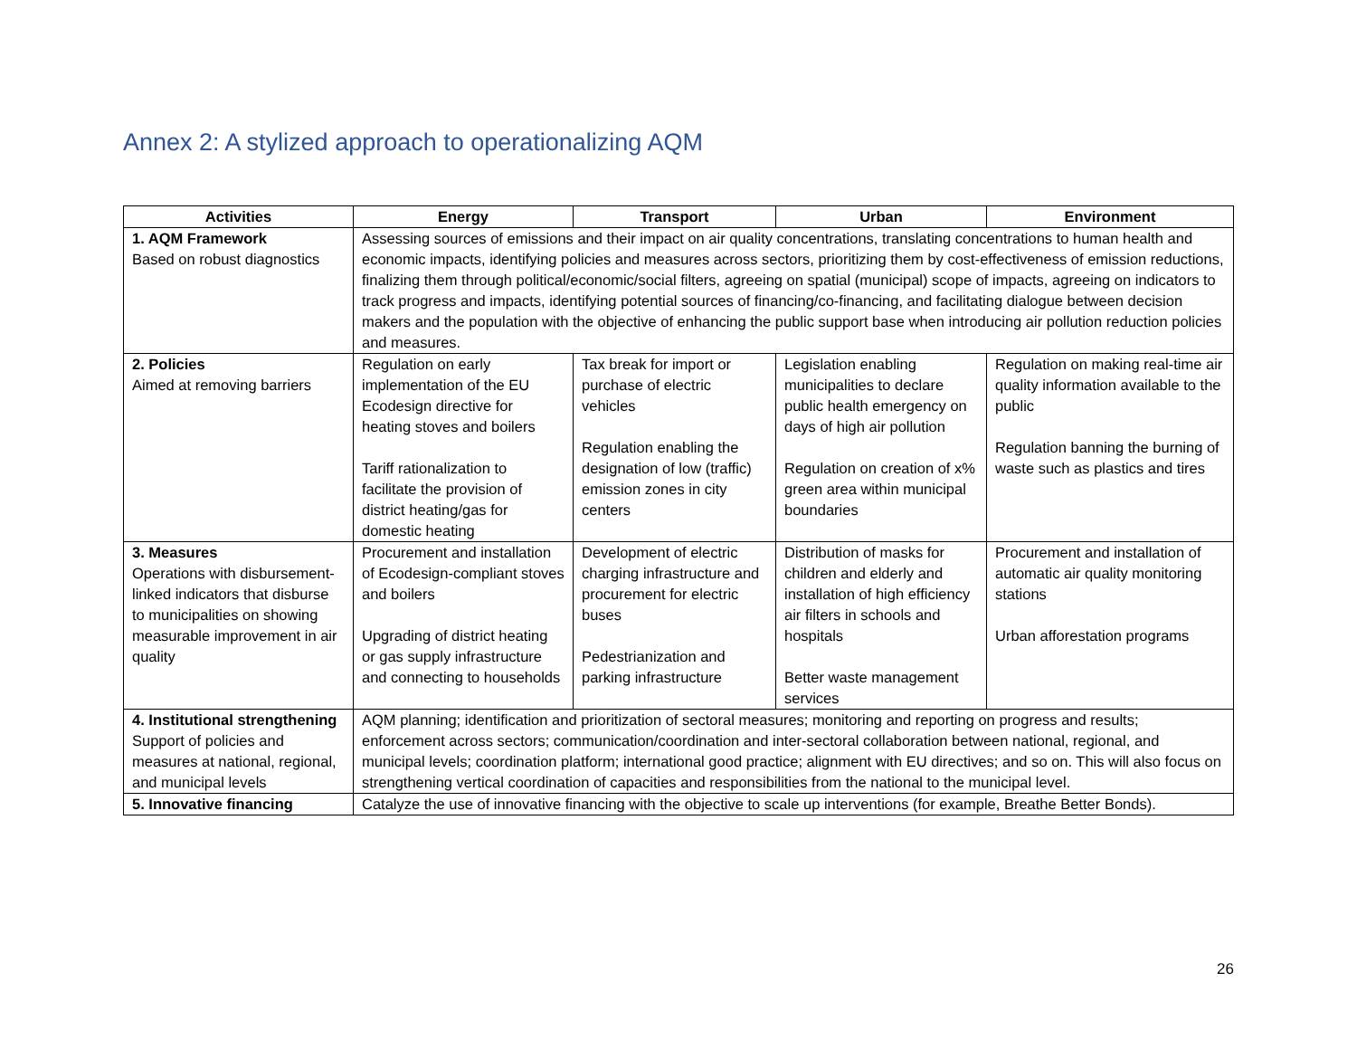Annex 2: A stylized approach to operationalizing AQM
| Activities | Energy | Transport | Urban | Environment |
| --- | --- | --- | --- | --- |
| 1. AQM Framework Based on robust diagnostics | Assessing sources of emissions and their impact on air quality concentrations, translating concentrations to human health and economic impacts, identifying policies and measures across sectors, prioritizing them by cost-effectiveness of emission reductions, finalizing them through political/economic/social filters, agreeing on spatial (municipal) scope of impacts, agreeing on indicators to track progress and impacts, identifying potential sources of financing/co-financing, and facilitating dialogue between decision makers and the population with the objective of enhancing the public support base when introducing air pollution reduction policies and measures. | | | |
| 2. Policies Aimed at removing barriers | Regulation on early implementation of the EU Ecodesign directive for heating stoves and boilers Tariff rationalization to facilitate the provision of district heating/gas for domestic heating | Tax break for import or purchase of electric vehicles Regulation enabling the designation of low (traffic) emission zones in city centers | Legislation enabling municipalities to declare public health emergency on days of high air pollution Regulation on creation of x% green area within municipal boundaries | Regulation on making real-time air quality information available to the public Regulation banning the burning of waste such as plastics and tires |
| 3. Measures Operations with disbursement-linked indicators that disburse to municipalities on showing measurable improvement in air quality | Procurement and installation of Ecodesign-compliant stoves and boilers Upgrading of district heating or gas supply infrastructure and connecting to households | Development of electric charging infrastructure and procurement for electric buses Pedestrianization and parking infrastructure | Distribution of masks for children and elderly and installation of high efficiency air filters in schools and hospitals Better waste management services | Procurement and installation of automatic air quality monitoring stations Urban afforestation programs |
| 4. Institutional strengthening Support of policies and measures at national, regional, and municipal levels | AQM planning; identification and prioritization of sectoral measures; monitoring and reporting on progress and results; enforcement across sectors; communication/coordination and inter-sectoral collaboration between national, regional, and municipal levels; coordination platform; international good practice; alignment with EU directives; and so on. This will also focus on strengthening vertical coordination of capacities and responsibilities from the national to the municipal level. | | | |
| 5. Innovative financing | Catalyze the use of innovative financing with the objective to scale up interventions (for example, Breathe Better Bonds). | | | |
26